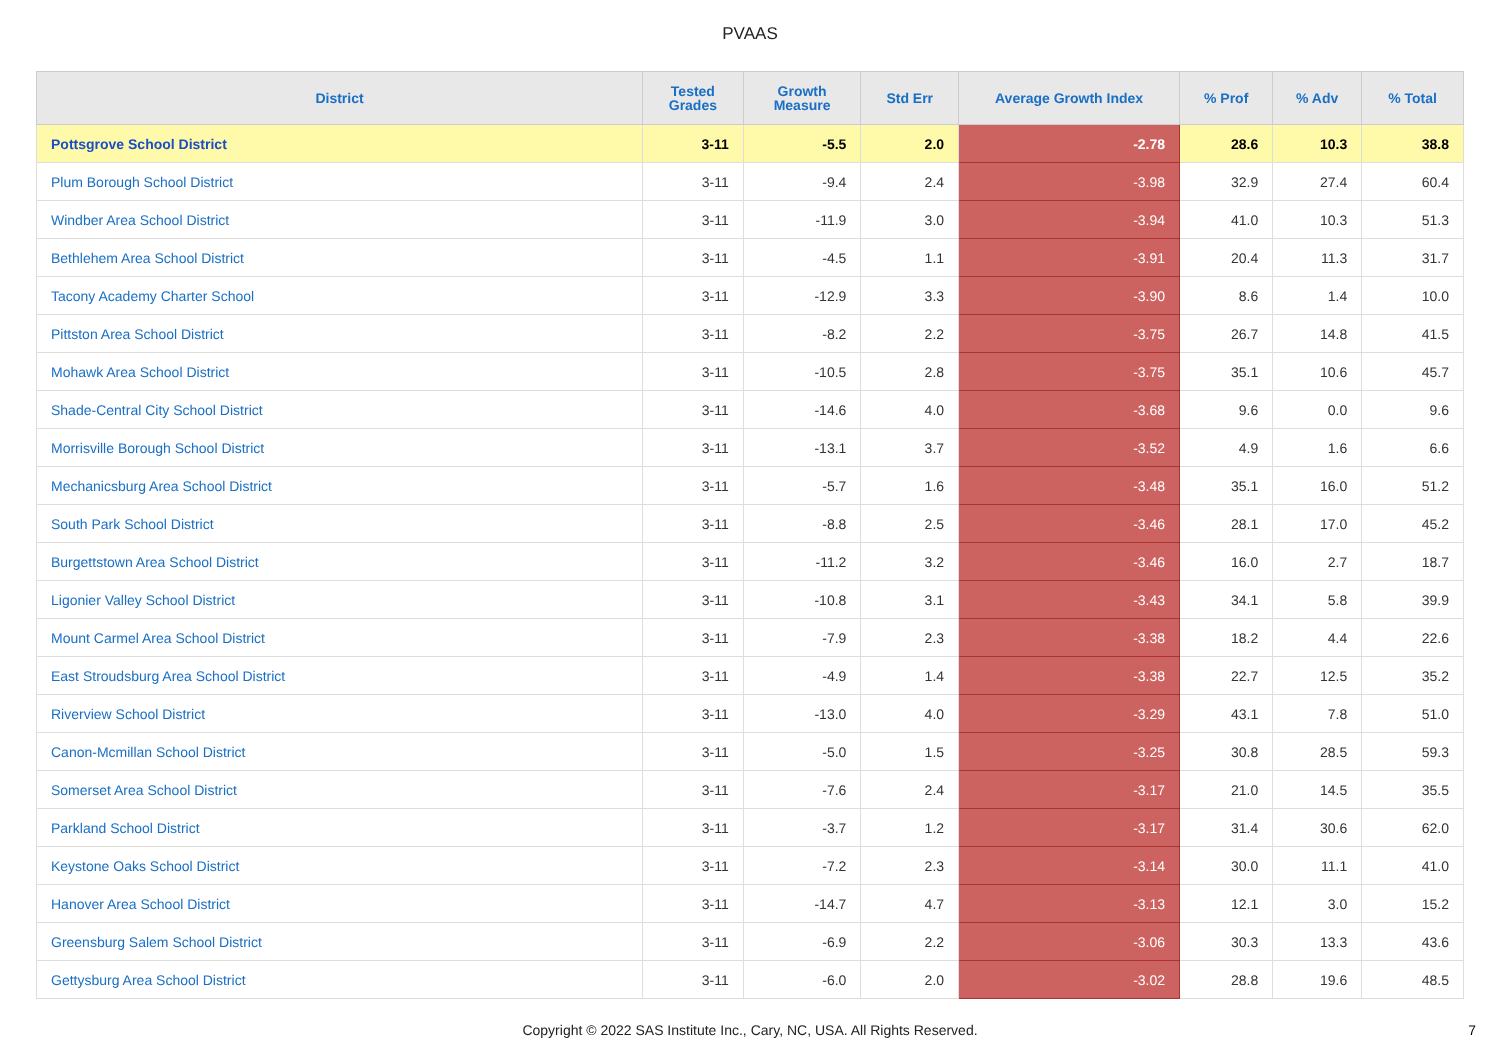PVAAS
| District | Tested Grades | Growth Measure | Std Err | Average Growth Index | % Prof | % Adv | % Total |
| --- | --- | --- | --- | --- | --- | --- | --- |
| Pottsgrove School District | 3-11 | -5.5 | 2.0 | -2.78 | 28.6 | 10.3 | 38.8 |
| Plum Borough School District | 3-11 | -9.4 | 2.4 | -3.98 | 32.9 | 27.4 | 60.4 |
| Windber Area School District | 3-11 | -11.9 | 3.0 | -3.94 | 41.0 | 10.3 | 51.3 |
| Bethlehem Area School District | 3-11 | -4.5 | 1.1 | -3.91 | 20.4 | 11.3 | 31.7 |
| Tacony Academy Charter School | 3-11 | -12.9 | 3.3 | -3.90 | 8.6 | 1.4 | 10.0 |
| Pittston Area School District | 3-11 | -8.2 | 2.2 | -3.75 | 26.7 | 14.8 | 41.5 |
| Mohawk Area School District | 3-11 | -10.5 | 2.8 | -3.75 | 35.1 | 10.6 | 45.7 |
| Shade-Central City School District | 3-11 | -14.6 | 4.0 | -3.68 | 9.6 | 0.0 | 9.6 |
| Morrisville Borough School District | 3-11 | -13.1 | 3.7 | -3.52 | 4.9 | 1.6 | 6.6 |
| Mechanicsburg Area School District | 3-11 | -5.7 | 1.6 | -3.48 | 35.1 | 16.0 | 51.2 |
| South Park School District | 3-11 | -8.8 | 2.5 | -3.46 | 28.1 | 17.0 | 45.2 |
| Burgettstown Area School District | 3-11 | -11.2 | 3.2 | -3.46 | 16.0 | 2.7 | 18.7 |
| Ligonier Valley School District | 3-11 | -10.8 | 3.1 | -3.43 | 34.1 | 5.8 | 39.9 |
| Mount Carmel Area School District | 3-11 | -7.9 | 2.3 | -3.38 | 18.2 | 4.4 | 22.6 |
| East Stroudsburg Area School District | 3-11 | -4.9 | 1.4 | -3.38 | 22.7 | 12.5 | 35.2 |
| Riverview School District | 3-11 | -13.0 | 4.0 | -3.29 | 43.1 | 7.8 | 51.0 |
| Canon-Mcmillan School District | 3-11 | -5.0 | 1.5 | -3.25 | 30.8 | 28.5 | 59.3 |
| Somerset Area School District | 3-11 | -7.6 | 2.4 | -3.17 | 21.0 | 14.5 | 35.5 |
| Parkland School District | 3-11 | -3.7 | 1.2 | -3.17 | 31.4 | 30.6 | 62.0 |
| Keystone Oaks School District | 3-11 | -7.2 | 2.3 | -3.14 | 30.0 | 11.1 | 41.0 |
| Hanover Area School District | 3-11 | -14.7 | 4.7 | -3.13 | 12.1 | 3.0 | 15.2 |
| Greensburg Salem School District | 3-11 | -6.9 | 2.2 | -3.06 | 30.3 | 13.3 | 43.6 |
| Gettysburg Area School District | 3-11 | -6.0 | 2.0 | -3.02 | 28.8 | 19.6 | 48.5 |
Copyright © 2022 SAS Institute Inc., Cary, NC, USA. All Rights Reserved. 7